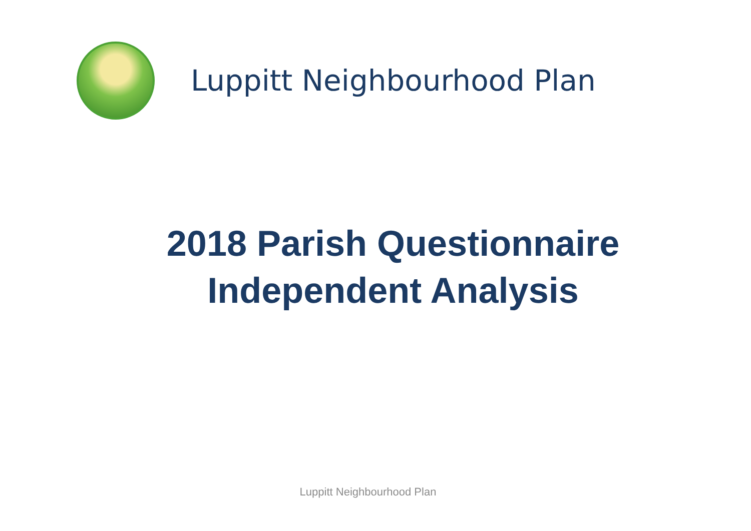Luppitt Neighbourhood Plan
2018 Parish Questionnaire
Independent Analysis
Luppitt Neighbourhood Plan